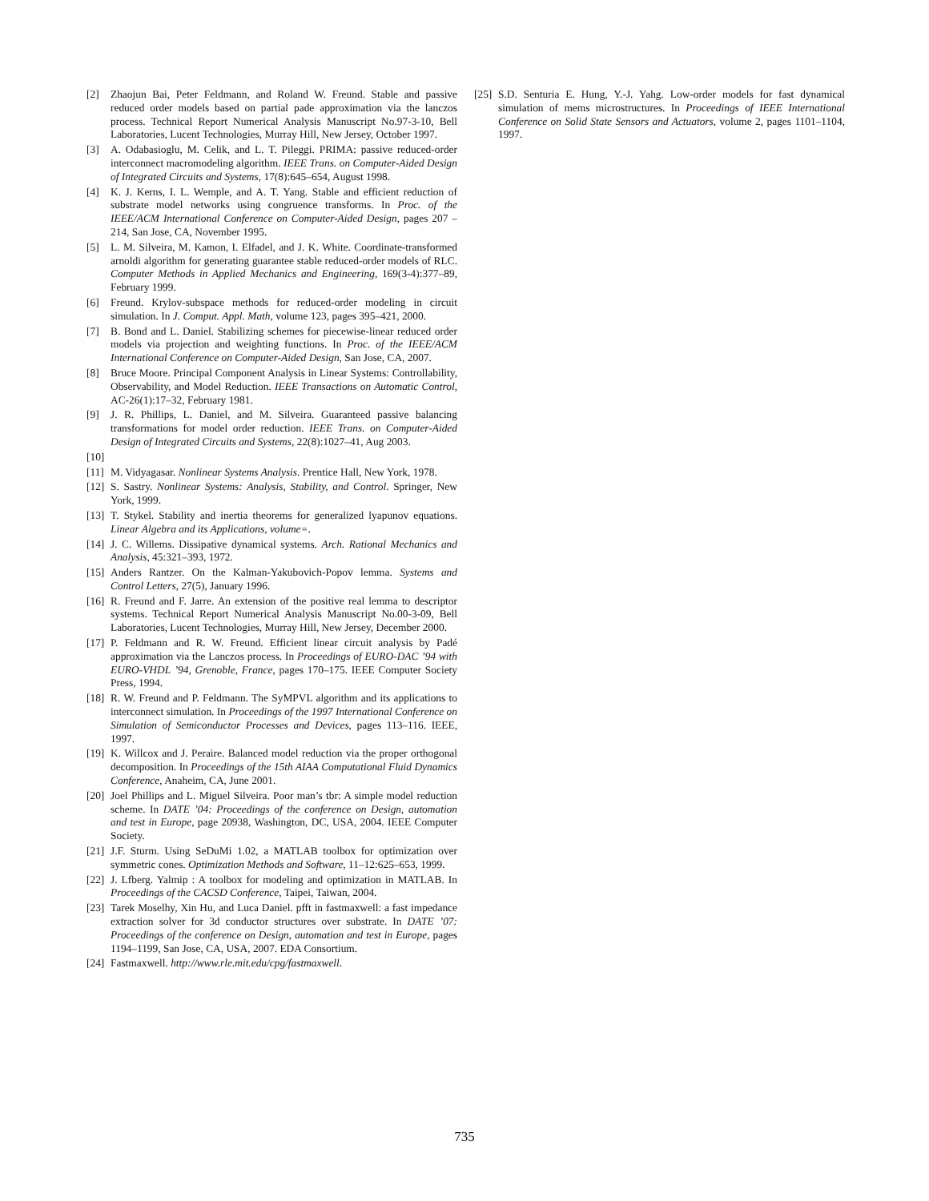[2] Zhaojun Bai, Peter Feldmann, and Roland W. Freund. Stable and passive reduced order models based on partial pade approximation via the lanczos process. Technical Report Numerical Analysis Manuscript No.97-3-10, Bell Laboratories, Lucent Technologies, Murray Hill, New Jersey, October 1997.
[3] A. Odabasioglu, M. Celik, and L. T. Pileggi. PRIMA: passive reduced-order interconnect macromodeling algorithm. IEEE Trans. on Computer-Aided Design of Integrated Circuits and Systems, 17(8):645–654, August 1998.
[4] K. J. Kerns, I. L. Wemple, and A. T. Yang. Stable and efficient reduction of substrate model networks using congruence transforms. In Proc. of the IEEE/ACM International Conference on Computer-Aided Design, pages 207 – 214, San Jose, CA, November 1995.
[5] L. M. Silveira, M. Kamon, I. Elfadel, and J. K. White. Coordinate-transformed arnoldi algorithm for generating guarantee stable reduced-order models of RLC. Computer Methods in Applied Mechanics and Engineering, 169(3-4):377–89, February 1999.
[6] Freund. Krylov-subspace methods for reduced-order modeling in circuit simulation. In J. Comput. Appl. Math, volume 123, pages 395–421, 2000.
[7] B. Bond and L. Daniel. Stabilizing schemes for piecewise-linear reduced order models via projection and weighting functions. In Proc. of the IEEE/ACM International Conference on Computer-Aided Design, San Jose, CA, 2007.
[8] Bruce Moore. Principal Component Analysis in Linear Systems: Controllability, Observability, and Model Reduction. IEEE Transactions on Automatic Control, AC-26(1):17–32, February 1981.
[9] J. R. Phillips, L. Daniel, and M. Silveira. Guaranteed passive balancing transformations for model order reduction. IEEE Trans. on Computer-Aided Design of Integrated Circuits and Systems, 22(8):1027–41, Aug 2003.
[10]
[11] M. Vidyagasar. Nonlinear Systems Analysis. Prentice Hall, New York, 1978.
[12] S. Sastry. Nonlinear Systems: Analysis, Stability, and Control. Springer, New York, 1999.
[13] T. Stykel. Stability and inertia theorems for generalized lyapunov equations. Linear Algebra and its Applications, volume=.
[14] J. C. Willems. Dissipative dynamical systems. Arch. Rational Mechanics and Analysis, 45:321–393, 1972.
[15] Anders Rantzer. On the Kalman-Yakubovich-Popov lemma. Systems and Control Letters, 27(5), January 1996.
[16] R. Freund and F. Jarre. An extension of the positive real lemma to descriptor systems. Technical Report Numerical Analysis Manuscript No.00-3-09, Bell Laboratories, Lucent Technologies, Murray Hill, New Jersey, December 2000.
[17] P. Feldmann and R. W. Freund. Efficient linear circuit analysis by Padé approximation via the Lanczos process. In Proceedings of EURO-DAC ’94 with EURO-VHDL ’94, Grenoble, France, pages 170–175. IEEE Computer Society Press, 1994.
[18] R. W. Freund and P. Feldmann. The SyMPVL algorithm and its applications to interconnect simulation. In Proceedings of the 1997 International Conference on Simulation of Semiconductor Processes and Devices, pages 113–116. IEEE, 1997.
[19] K. Willcox and J. Peraire. Balanced model reduction via the proper orthogonal decomposition. In Proceedings of the 15th AIAA Computational Fluid Dynamics Conference, Anaheim, CA, June 2001.
[20] Joel Phillips and L. Miguel Silveira. Poor man’s tbr: A simple model reduction scheme. In DATE ’04: Proceedings of the conference on Design, automation and test in Europe, page 20938, Washington, DC, USA, 2004. IEEE Computer Society.
[21] J.F. Sturm. Using SeDuMi 1.02, a MATLAB toolbox for optimization over symmetric cones. Optimization Methods and Software, 11–12:625–653, 1999.
[22] J. Lfberg. Yalmip : A toolbox for modeling and optimization in MATLAB. In Proceedings of the CACSD Conference, Taipei, Taiwan, 2004.
[23] Tarek Moselhy, Xin Hu, and Luca Daniel. pfft in fastmaxwell: a fast impedance extraction solver for 3d conductor structures over substrate. In DATE ’07: Proceedings of the conference on Design, automation and test in Europe, pages 1194–1199, San Jose, CA, USA, 2007. EDA Consortium.
[24] Fastmaxwell. http://www.rle.mit.edu/cpg/fastmaxwell.
[25] S.D. Senturia E. Hung, Y.-J. Yahg. Low-order models for fast dynamical simulation of mems microstructures. In Proceedings of IEEE International Conference on Solid State Sensors and Actuators, volume 2, pages 1101–1104, 1997.
735